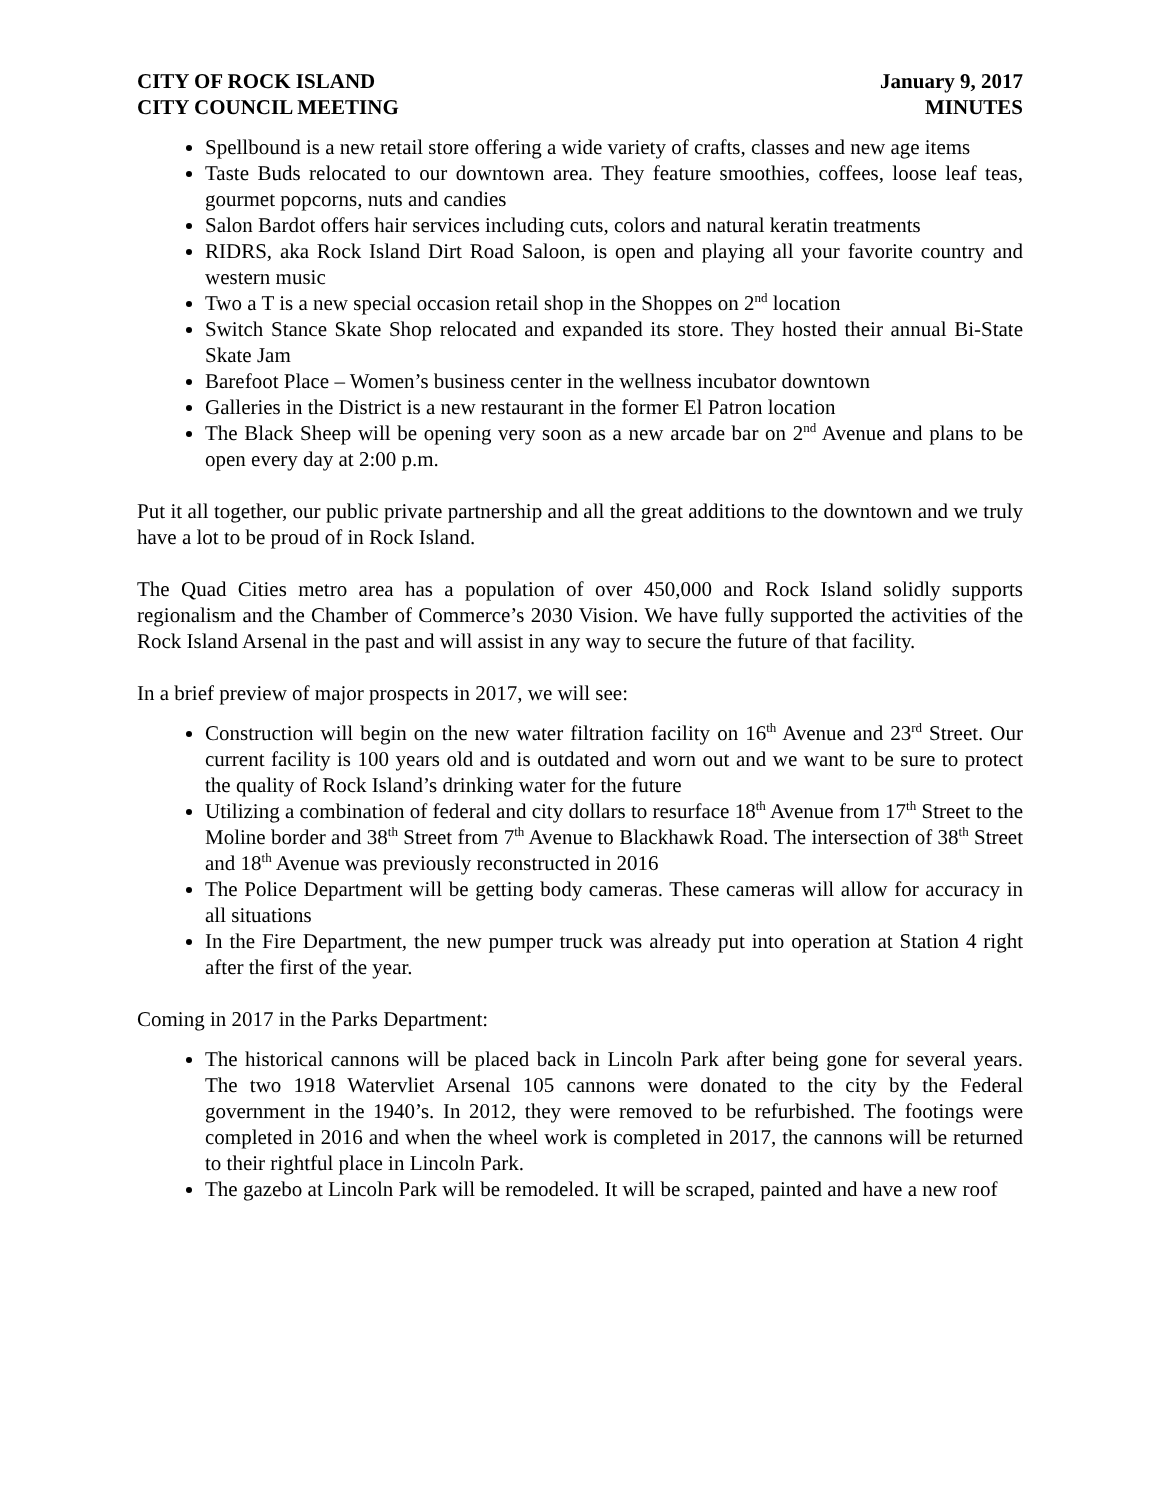CITY OF ROCK ISLAND
CITY COUNCIL MEETING
January 9, 2017
MINUTES
Spellbound is a new retail store offering a wide variety of crafts, classes and new age items
Taste Buds relocated to our downtown area. They feature smoothies, coffees, loose leaf teas, gourmet popcorns, nuts and candies
Salon Bardot offers hair services including cuts, colors and natural keratin treatments
RIDRS, aka Rock Island Dirt Road Saloon, is open and playing all your favorite country and western music
Two a T is a new special occasion retail shop in the Shoppes on 2<sup>nd</sup> location
Switch Stance Skate Shop relocated and expanded its store. They hosted their annual Bi-State Skate Jam
Barefoot Place – Women’s business center in the wellness incubator downtown
Galleries in the District is a new restaurant in the former El Patron location
The Black Sheep will be opening very soon as a new arcade bar on 2<sup>nd</sup> Avenue and plans to be open every day at 2:00 p.m.
Put it all together, our public private partnership and all the great additions to the downtown and we truly have a lot to be proud of in Rock Island.
The Quad Cities metro area has a population of over 450,000 and Rock Island solidly supports regionalism and the Chamber of Commerce’s 2030 Vision. We have fully supported the activities of the Rock Island Arsenal in the past and will assist in any way to secure the future of that facility.
In a brief preview of major prospects in 2017, we will see:
Construction will begin on the new water filtration facility on 16<sup>th</sup> Avenue and 23<sup>rd</sup> Street. Our current facility is 100 years old and is outdated and worn out and we want to be sure to protect the quality of Rock Island’s drinking water for the future
Utilizing a combination of federal and city dollars to resurface 18<sup>th</sup> Avenue from 17<sup>th</sup> Street to the Moline border and 38<sup>th</sup> Street from 7<sup>th</sup> Avenue to Blackhawk Road. The intersection of 38<sup>th</sup> Street and 18<sup>th</sup> Avenue was previously reconstructed in 2016
The Police Department will be getting body cameras. These cameras will allow for accuracy in all situations
In the Fire Department, the new pumper truck was already put into operation at Station 4 right after the first of the year.
Coming in 2017 in the Parks Department:
The historical cannons will be placed back in Lincoln Park after being gone for several years. The two 1918 Watervliet Arsenal 105 cannons were donated to the city by the Federal government in the 1940’s. In 2012, they were removed to be refurbished. The footings were completed in 2016 and when the wheel work is completed in 2017, the cannons will be returned to their rightful place in Lincoln Park.
The gazebo at Lincoln Park will be remodeled. It will be scraped, painted and have a new roof